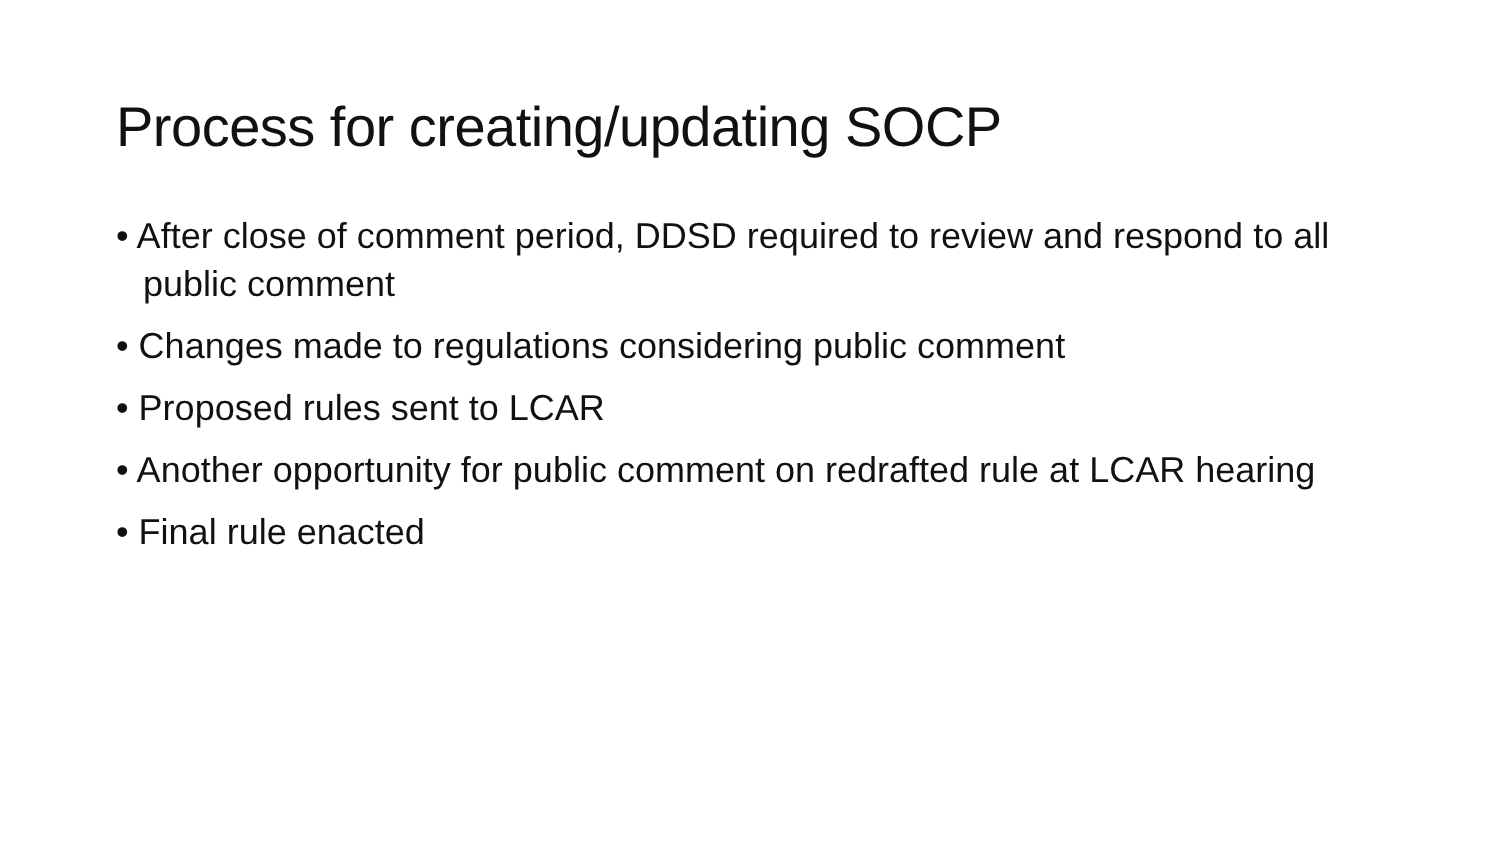Process for creating/updating SOCP
• After close of comment period, DDSD required to review and respond to all public comment
• Changes made to regulations considering public comment
• Proposed rules sent to LCAR
• Another opportunity for public comment on redrafted rule at LCAR hearing
• Final rule enacted